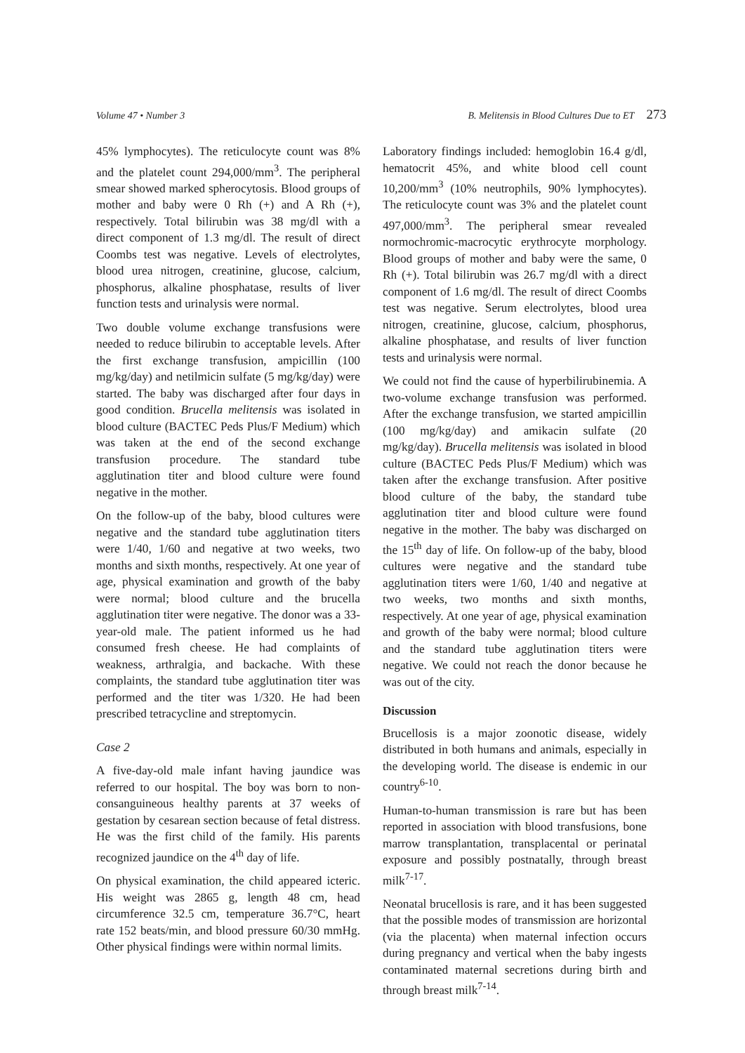Volume 47 • Number 3 B. Melitensis in Blood Cultures Due to ET 273
45% lymphocytes). The reticulocyte count was 8% and the platelet count 294,000/mm<sup>3</sup>. The peripheral smear showed marked spherocytosis. Blood groups of mother and baby were 0 Rh (+) and A Rh (+), respectively. Total bilirubin was 38 mg/dl with a direct component of 1.3 mg/dl. The result of direct Coombs test was negative. Levels of electrolytes, blood urea nitrogen, creatinine, glucose, calcium, phosphorus, alkaline phosphatase, results of liver function tests and urinalysis were normal.
Two double volume exchange transfusions were needed to reduce bilirubin to acceptable levels. After the first exchange transfusion, ampicillin (100 mg/kg/day) and netilmicin sulfate (5 mg/kg/day) were started. The baby was discharged after four days in good condition. Brucella melitensis was isolated in blood culture (BACTEC Peds Plus/F Medium) which was taken at the end of the second exchange transfusion procedure. The standard tube agglutination titer and blood culture were found negative in the mother.
On the follow-up of the baby, blood cultures were negative and the standard tube agglutination titers were 1/40, 1/60 and negative at two weeks, two months and sixth months, respectively. At one year of age, physical examination and growth of the baby were normal; blood culture and the brucella agglutination titer were negative. The donor was a 33-year-old male. The patient informed us he had consumed fresh cheese. He had complaints of weakness, arthralgia, and backache. With these complaints, the standard tube agglutination titer was performed and the titer was 1/320. He had been prescribed tetracycline and streptomycin.
Case 2
A five-day-old male infant having jaundice was referred to our hospital. The boy was born to non-consanguineous healthy parents at 37 weeks of gestation by cesarean section because of fetal distress. He was the first child of the family. His parents recognized jaundice on the 4<sup>th</sup> day of life.
On physical examination, the child appeared icteric. His weight was 2865 g, length 48 cm, head circumference 32.5 cm, temperature 36.7°C, heart rate 152 beats/min, and blood pressure 60/30 mmHg. Other physical findings were within normal limits.
Laboratory findings included: hemoglobin 16.4 g/dl, hematocrit 45%, and white blood cell count 10,200/mm<sup>3</sup> (10% neutrophils, 90% lymphocytes). The reticulocyte count was 3% and the platelet count 497,000/mm<sup>3</sup>. The peripheral smear revealed normochromic-macrocytic erythrocyte morphology. Blood groups of mother and baby were the same, 0 Rh (+). Total bilirubin was 26.7 mg/dl with a direct component of 1.6 mg/dl. The result of direct Coombs test was negative. Serum electrolytes, blood urea nitrogen, creatinine, glucose, calcium, phosphorus, alkaline phosphatase, and results of liver function tests and urinalysis were normal.
We could not find the cause of hyperbilirubinemia. A two-volume exchange transfusion was performed. After the exchange transfusion, we started ampicillin (100 mg/kg/day) and amikacin sulfate (20 mg/kg/day). Brucella melitensis was isolated in blood culture (BACTEC Peds Plus/F Medium) which was taken after the exchange transfusion. After positive blood culture of the baby, the standard tube agglutination titer and blood culture were found negative in the mother. The baby was discharged on the 15<sup>th</sup> day of life. On follow-up of the baby, blood cultures were negative and the standard tube agglutination titers were 1/60, 1/40 and negative at two weeks, two months and sixth months, respectively. At one year of age, physical examination and growth of the baby were normal; blood culture and the standard tube agglutination titers were negative. We could not reach the donor because he was out of the city.
Discussion
Brucellosis is a major zoonotic disease, widely distributed in both humans and animals, especially in the developing world. The disease is endemic in our country<sup>6-10</sup>.
Human-to-human transmission is rare but has been reported in association with blood transfusions, bone marrow transplantation, transplacental or perinatal exposure and possibly postnatally, through breast milk<sup>7-17</sup>.
Neonatal brucellosis is rare, and it has been suggested that the possible modes of transmission are horizontal (via the placenta) when maternal infection occurs during pregnancy and vertical when the baby ingests contaminated maternal secretions during birth and through breast milk<sup>7-14</sup>.